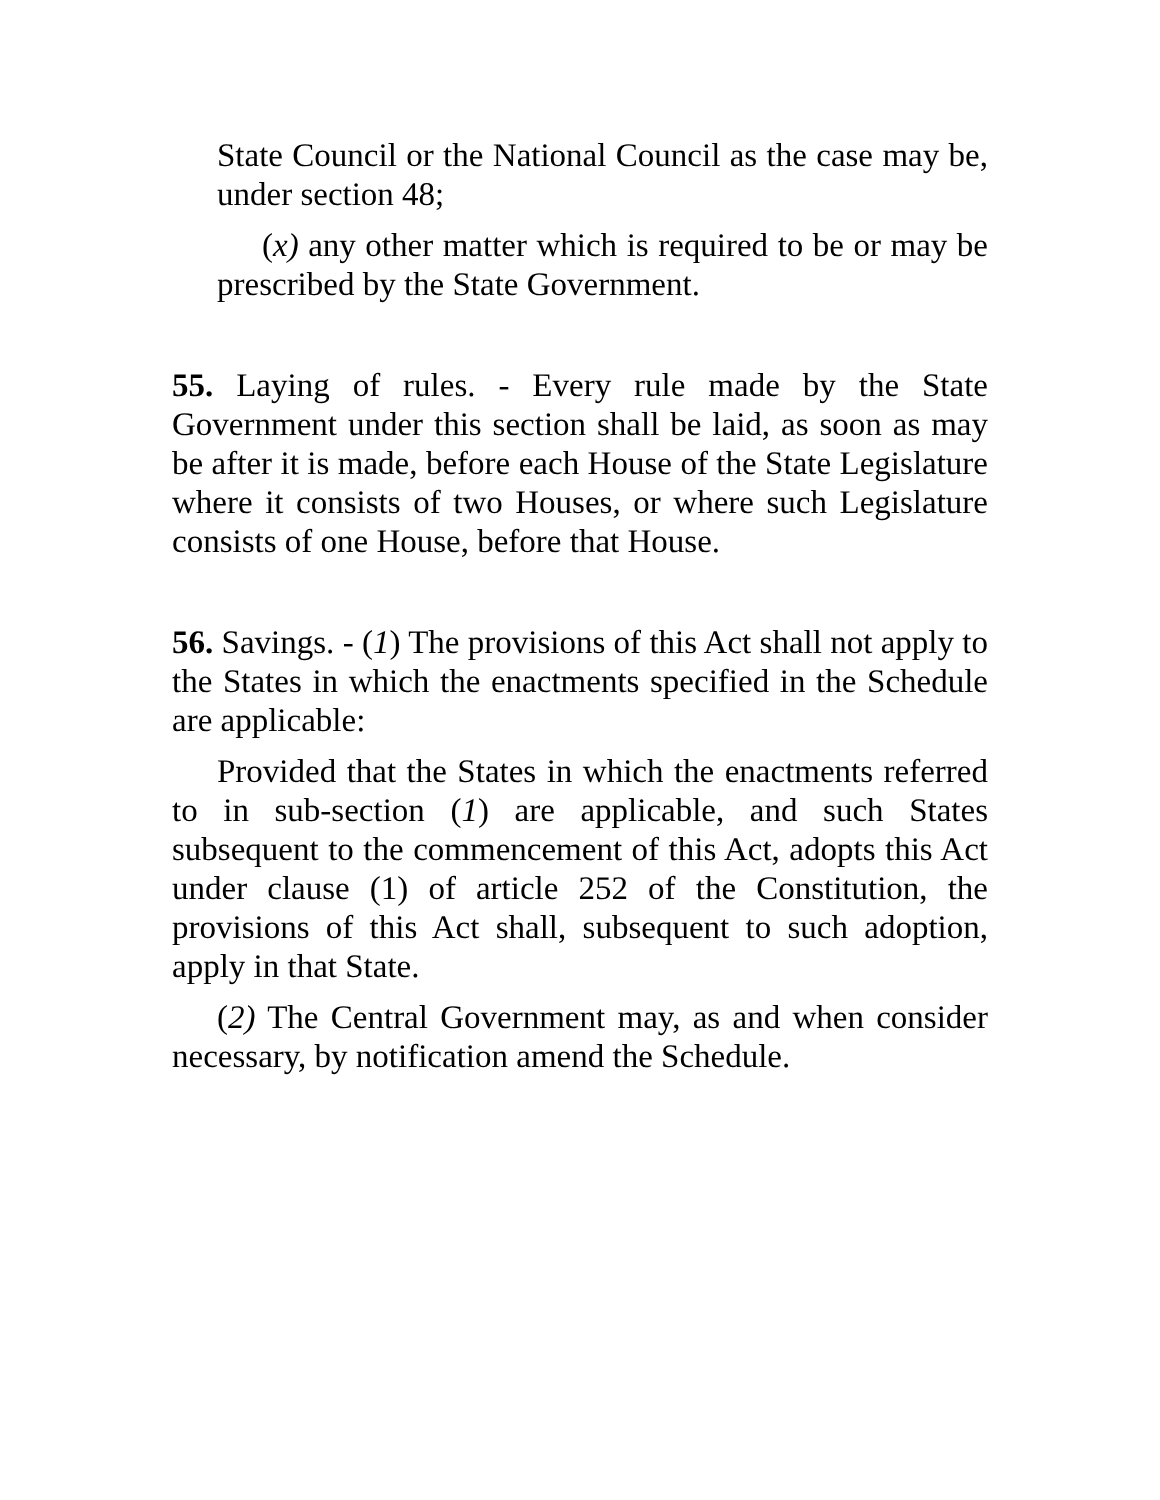State Council or the National Council as the case may be, under section 48;
(x) any other matter which is required to be or may be prescribed by the State Government.
55. Laying of rules. - Every rule made by the State Government under this section shall be laid, as soon as may be after it is made, before each House of the State Legislature where it consists of two Houses, or where such Legislature consists of one House, before that House.
56. Savings. - (1) The provisions of this Act shall not apply to the States in which the enactments specified in the Schedule are applicable:
Provided that the States in which the enactments referred to in sub-section (1) are applicable, and such States subsequent to the commencement of this Act, adopts this Act under clause (1) of article 252 of the Constitution, the provisions of this Act shall, subsequent to such adoption, apply in that State.
(2) The Central Government may, as and when consider necessary, by notification amend the Schedule.